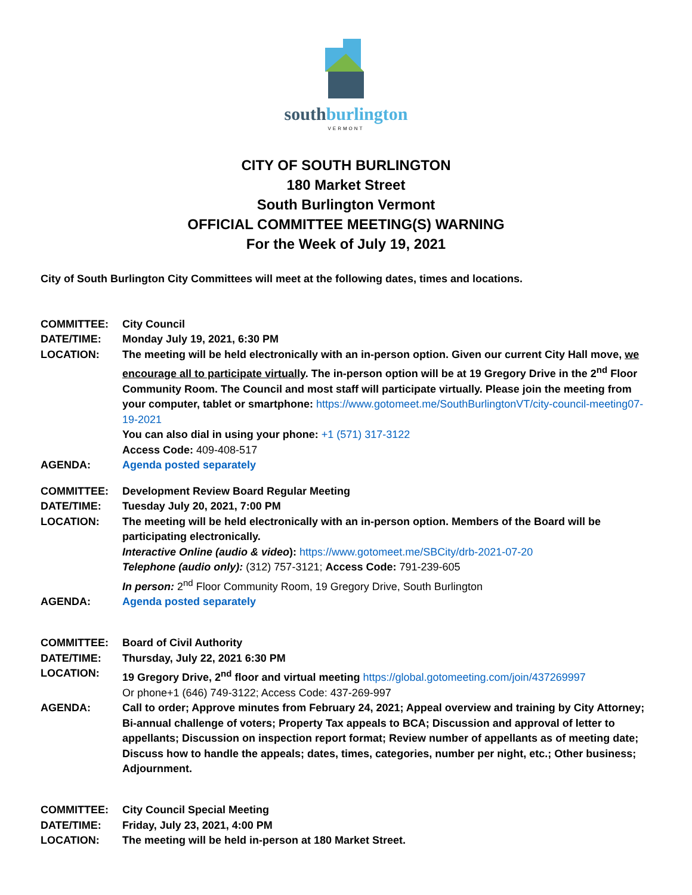southburlington
VERMONT
CITY OF SOUTH BURLINGTON
180 Market Street
South Burlington Vermont
OFFICIAL COMMITTEE MEETING(S) WARNING
For the Week of July 19, 2021
City of South Burlington City Committees will meet at the following dates, times and locations.
| COMMITTEE: | City Council |
| DATE/TIME: | Monday July 19, 2021, 6:30 PM |
| LOCATION: | The meeting will be held electronically with an in-person option. Given our current City Hall move, we encourage all to participate virtually . The in-person option will be at 19 Gregory Drive in the 2<sup>nd</sup> Floor Community Room. The Council and most staff will participate virtually. Please join the meeting from your computer, tablet or smartphone: https://www.gotomeet.me/SouthBurlingtonVT/city-council-meeting07-19-2021 You can also dial in using your phone: +1 (571) 317-3122 Access Code: 409-408-517 |
| AGENDA: | Agenda posted separately |
| COMMITTEE: | Development Review Board Regular Meeting |
| DATE/TIME: | Tuesday July 20, 2021, 7:00 PM |
| LOCATION: | The meeting will be held electronically with an in-person option. Members of the Board will be participating electronically. Interactive Online (audio & video ): https://www.gotomeet.me/SBCity/drb-2021-07-20 Telephone (audio only): (312) 757-3121; Access Code: 791-239-605 In person: 2<sup>nd</sup> Floor Community Room, 19 Gregory Drive, South Burlington |
| AGENDA: | Agenda posted separately |
| COMMITTEE: | Board of Civil Authority |
| DATE/TIME: | Thursday, July 22, 2021 6:30 PM |
| LOCATION: | 19 Gregory Drive, 2<sup>nd</sup> floor and virtual meeting https://global.gotomeeting.com/join/437269997 Or phone+1 (646) 749-3122; Access Code: 437-269-997 |
| AGENDA: | Call to order; Approve minutes from February 24, 2021; Appeal overview and training by City Attorney; Bi-annual challenge of voters; Property Tax appeals to BCA; Discussion and approval of letter to appellants; Discussion on inspection report format; Review number of appellants as of meeting date; Discuss how to handle the appeals; dates, times, categories, number per night, etc.; Other business; Adjournment. |
| COMMITTEE: | City Council Special Meeting |
| DATE/TIME: | Friday, July 23, 2021, 4:00 PM |
| LOCATION: | The meeting will be held in-person at 180 Market Street. |